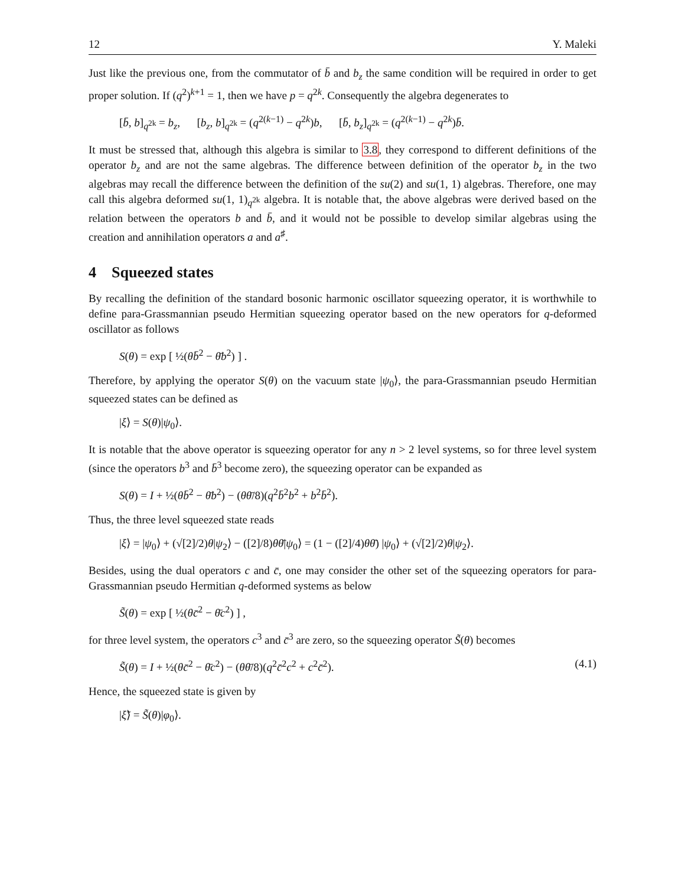12 Y. Maleki
Just like the previous one, from the commutator of b̄ and b<sub>z</sub> the same condition will be required in order to get proper solution. If (q<sup>2</sup>)<sup>k+1</sup> = 1, then we have p = q<sup>2k</sup>. Consequently the algebra degenerates to
[b̄, b]<sub>q<sup>2k</sup></sub> = b<sub>z</sub>, [b<sub>z</sub>, b]<sub>q<sup>2k</sup></sub> = (q<sup>2(k−1)</sup> − q<sup>2k</sup>)b, [b̄, b<sub>z</sub>]<sub>q<sup>2k</sup></sub> = (q<sup>2(k−1)</sup> − q<sup>2k</sup>)b̄.
It must be stressed that, although this algebra is similar to 3.8, they correspond to different definitions of the operator b<sub>z</sub> and are not the same algebras. The difference between definition of the operator b<sub>z</sub> in the two algebras may recall the difference between the definition of the su(2) and su(1, 1) algebras. Therefore, one may call this algebra deformed su(1, 1)<sub>q<sup>2k</sup></sub> algebra. It is notable that, the above algebras were derived based on the relation between the operators b and b̄, and it would not be possible to develop similar algebras using the creation and annihilation operators a and a<sup>♯</sup>.
4 Squeezed states
By recalling the definition of the standard bosonic harmonic oscillator squeezing operator, it is worthwhile to define para-Grassmannian pseudo Hermitian squeezing operator based on the new operators for q-deformed oscillator as follows
S(θ) = exp [ ½(θb̄<sup>2</sup> − θ̄b<sup>2</sup>) ] .
Therefore, by applying the operator S(θ) on the vacuum state |ψ<sub>0</sub>⟩, the para-Grassmannian pseudo Hermitian squeezed states can be defined as
|ξ⟩ = S(θ)|ψ<sub>0</sub>⟩.
It is notable that the above operator is squeezing operator for any n > 2 level systems, so for three level system (since the operators b<sup>3</sup> and b̄<sup>3</sup> become zero), the squeezing operator can be expanded as
S(θ) = I + ½(θb̄<sup>2</sup> − θ̄b<sup>2</sup>) − (θθ̄/8)(q<sup>2</sup>b̄<sup>2</sup>b<sup>2</sup> + b<sup>2</sup>b̄<sup>2</sup>).
Thus, the three level squeezed state reads
|ξ⟩ = |ψ<sub>0</sub>⟩ + (√[2]/2)θ|ψ<sub>2</sub>⟩ − ([2]/8)θθ̄|ψ<sub>0</sub>⟩ = (1 − ([2]/4)θθ̄) |ψ<sub>0</sub>⟩ + (√[2]/2)θ|ψ<sub>2</sub>⟩.
Besides, using the dual operators c and c̄, one may consider the other set of the squeezing operators for para-Grassmannian pseudo Hermitian q-deformed systems as below
S̃(θ) = exp [ ½(θc̄<sup>2</sup> − θ̄c<sup>2</sup>) ] ,
for three level system, the operators c<sup>3</sup> and c̄<sup>3</sup> are zero, so the squeezing operator S̃(θ) becomes
S̃(θ) = I + ½(θc̄<sup>2</sup> − θ̄c<sup>2</sup>) − (θθ̄/8)(q<sup>2</sup>c̄<sup>2</sup>c<sup>2</sup> + c<sup>2</sup>c̄<sup>2</sup>). (4.1)
Hence, the squeezed state is given by
|ξ̃⟩ = S̃(θ)|φ<sub>0</sub>⟩.